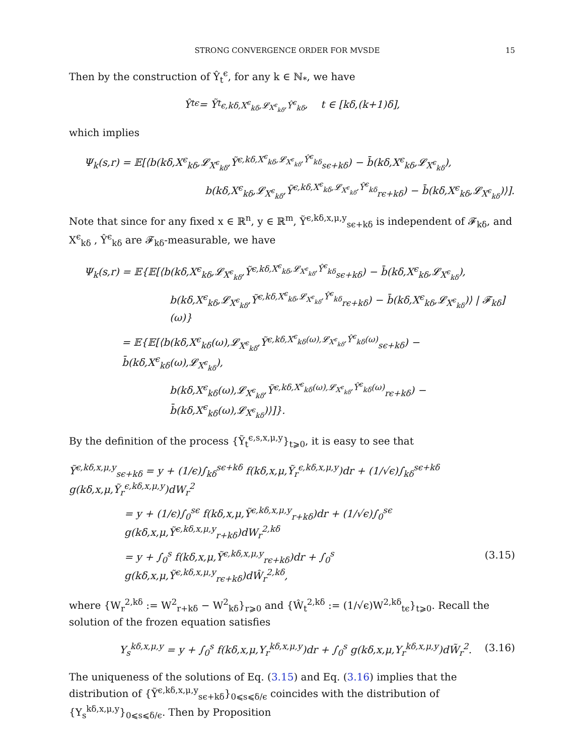STRONG CONVERGENCE ORDER FOR MVSDE 15
Then by the construction of Ŷ<sub>t</sub><sup>ϵ</sup>, for any k ∈ ℕ<sub>*</sub>, we have
Ŷ<sub>t</sub><sup>ϵ</sup> = Ỹ<sub>t</sub><sup>ϵ,kδ,X<sup>ϵ</sup><sub>kδ</sub>,𝓛<sub>X<sup>ϵ</sup><sub>kδ</sub></sub>,Ŷ<sup>ϵ</sup><sub>kδ</sub></sup>, t ∈ [kδ,(k+1)δ],
which implies
Ψ<sub>k</sub>(s,r) = 𝔼[⟨b(kδ,X<sup>ϵ</sup><sub>kδ</sub>,𝓛<sub>X<sup>ϵ</sup><sub>kδ</sub></sub>,Ỹ<sup>ϵ,kδ,X<sup>ϵ</sup><sub>kδ</sub>,𝓛<sub>X<sup>ϵ</sup><sub>kδ</sub></sub>,Ŷ<sup>ϵ</sup><sub>kδ</sub></sup><sub>sϵ+kδ</sub>) − b̄(kδ,X<sup>ϵ</sup><sub>kδ</sub>,𝓛<sub>X<sup>ϵ</sup><sub>kδ</sub></sub>),
b(kδ,X<sup>ϵ</sup><sub>kδ</sub>,𝓛<sub>X<sup>ϵ</sup><sub>kδ</sub></sub>,Ỹ<sup>ϵ,kδ,X<sup>ϵ</sup><sub>kδ</sub>,𝓛<sub>X<sup>ϵ</sup><sub>kδ</sub></sub>,Ŷ<sup>ϵ</sup><sub>kδ</sub></sup><sub>rϵ+kδ</sub>) − b̄(kδ,X<sup>ϵ</sup><sub>kδ</sub>,𝓛<sub>X<sup>ϵ</sup><sub>kδ</sub></sub>)⟩].
Note that since for any fixed x ∈ ℝ<sup>n</sup>, y ∈ ℝ<sup>m</sup>, Ỹ<sup>ϵ,kδ,x,μ,y</sup><sub>sϵ+kδ</sub> is independent of 𝓕<sub>kδ</sub>, and X<sup>ϵ</sup><sub>kδ</sub> , Ŷ<sup>ϵ</sup><sub>kδ</sub> are 𝓕<sub>kδ</sub>-measurable, we have
Ψ<sub>k</sub>(s,r) = 𝔼{𝔼[⟨b(kδ,X<sup>ϵ</sup><sub>kδ</sub>,𝓛<sub>X<sup>ϵ</sup><sub>kδ</sub></sub>,Ỹ<sup>ϵ,kδ,X<sup>ϵ</sup><sub>kδ</sub>,𝓛<sub>X<sup>ϵ</sup><sub>kδ</sub></sub>,Ŷ<sup>ϵ</sup><sub>kδ</sub></sup><sub>sϵ+kδ</sub>) − b̄(kδ,X<sup>ϵ</sup><sub>kδ</sub>,𝓛<sub>X<sup>ϵ</sup><sub>kδ</sub></sub>),
b(kδ,X<sup>ϵ</sup><sub>kδ</sub>,𝓛<sub>X<sup>ϵ</sup><sub>kδ</sub></sub>,Ỹ<sup>ϵ,kδ,X<sup>ϵ</sup><sub>kδ</sub>,𝓛<sub>X<sup>ϵ</sup><sub>kδ</sub></sub>,Ŷ<sup>ϵ</sup><sub>kδ</sub></sup><sub>rϵ+kδ</sub>) − b̄(kδ,X<sup>ϵ</sup><sub>kδ</sub>,𝓛<sub>X<sup>ϵ</sup><sub>kδ</sub></sub>)⟩ | 𝓕<sub>kδ</sub>](ω)}
= 𝔼{𝔼[⟨b(kδ,X<sup>ϵ</sup><sub>kδ</sub>(ω),𝓛<sub>X<sup>ϵ</sup><sub>kδ</sub></sub>,Ỹ<sup>ϵ,kδ,X<sup>ϵ</sup><sub>kδ</sub>(ω),𝓛<sub>X<sup>ϵ</sup><sub>kδ</sub></sub>,Ŷ<sup>ϵ</sup><sub>kδ</sub>(ω)</sup><sub>sϵ+kδ</sub>) − b̄(kδ,X<sup>ϵ</sup><sub>kδ</sub>(ω),𝓛<sub>X<sup>ϵ</sup><sub>kδ</sub></sub>),
b(kδ,X<sup>ϵ</sup><sub>kδ</sub>(ω),𝓛<sub>X<sup>ϵ</sup><sub>kδ</sub></sub>,Ỹ<sup>ϵ,kδ,X<sup>ϵ</sup><sub>kδ</sub>(ω),𝓛<sub>X<sup>ϵ</sup><sub>kδ</sub></sub>,Ŷ<sup>ϵ</sup><sub>kδ</sub>(ω)</sup><sub>rϵ+kδ</sub>) − b̄(kδ,X<sup>ϵ</sup><sub>kδ</sub>(ω),𝓛<sub>X<sup>ϵ</sup><sub>kδ</sub></sub>)⟩]}.
By the definition of the process {Ỹ<sub>t</sub><sup>ϵ,s,x,μ,y</sup>}<sub>t⩾0</sub>, it is easy to see that
Ỹ<sup>ϵ,kδ,x,μ,y</sup><sub>sϵ+kδ</sub> = y + (1/ϵ)∫<sub>kδ</sub><sup>sϵ+kδ</sup> f(kδ,x,μ,Ỹ<sub>r</sub><sup>ϵ,kδ,x,μ,y</sup>)dr + (1/√ϵ)∫<sub>kδ</sub><sup>sϵ+kδ</sup> g(kδ,x,μ,Ỹ<sub>r</sub><sup>ϵ,kδ,x,μ,y</sup>)dW<sub>r</sub><sup>2</sup>
= y + (1/ϵ)∫<sub>0</sub><sup>sϵ</sup> f(kδ,x,μ,Ỹ<sup>ϵ,kδ,x,μ,y</sup><sub>r+kδ</sub>)dr + (1/√ϵ)∫<sub>0</sub><sup>sϵ</sup> g(kδ,x,μ,Ỹ<sup>ϵ,kδ,x,μ,y</sup><sub>r+kδ</sub>)dW<sub>r</sub><sup>2,kδ</sup>
= y + ∫<sub>0</sub><sup>s</sup> f(kδ,x,μ,Ỹ<sup>ϵ,kδ,x,μ,y</sup><sub>rϵ+kδ</sub>)dr + ∫<sub>0</sub><sup>s</sup> g(kδ,x,μ,Ỹ<sup>ϵ,kδ,x,μ,y</sup><sub>rϵ+kδ</sub>)dŴ<sub>r</sub><sup>2,kδ</sup>, (3.15)
where {W<sub>r</sub><sup>2,kδ</sup> := W<sup>2</sup><sub>r+kδ</sub> − W<sup>2</sup><sub>kδ</sub>}<sub>r⩾0</sub> and {Ŵ<sub>t</sub><sup>2,kδ</sup> := (1/√ϵ)W<sup>2,kδ</sup><sub>tϵ</sub>}<sub>t⩾0</sub>. Recall the solution of the frozen equation satisfies
Y<sub>s</sub><sup>kδ,x,μ,y</sup> = y + ∫<sub>0</sub><sup>s</sup> f(kδ,x,μ,Y<sub>r</sub><sup>kδ,x,μ,y</sup>)dr + ∫<sub>0</sub><sup>s</sup> g(kδ,x,μ,Y<sub>r</sub><sup>kδ,x,μ,y</sup>)dW̃<sub>r</sub><sup>2</sup>. (3.16)
The uniqueness of the solutions of Eq. (3.15) and Eq. (3.16) implies that the distribution of {Ỹ<sup>ϵ,kδ,x,μ,y</sup><sub>sϵ+kδ</sub>}<sub>0⩽s⩽δ/ϵ</sub> coincides with the distribution of {Y<sub>s</sub><sup>kδ,x,μ,y</sup>}<sub>0⩽s⩽δ/ϵ</sub>. Then by Proposition